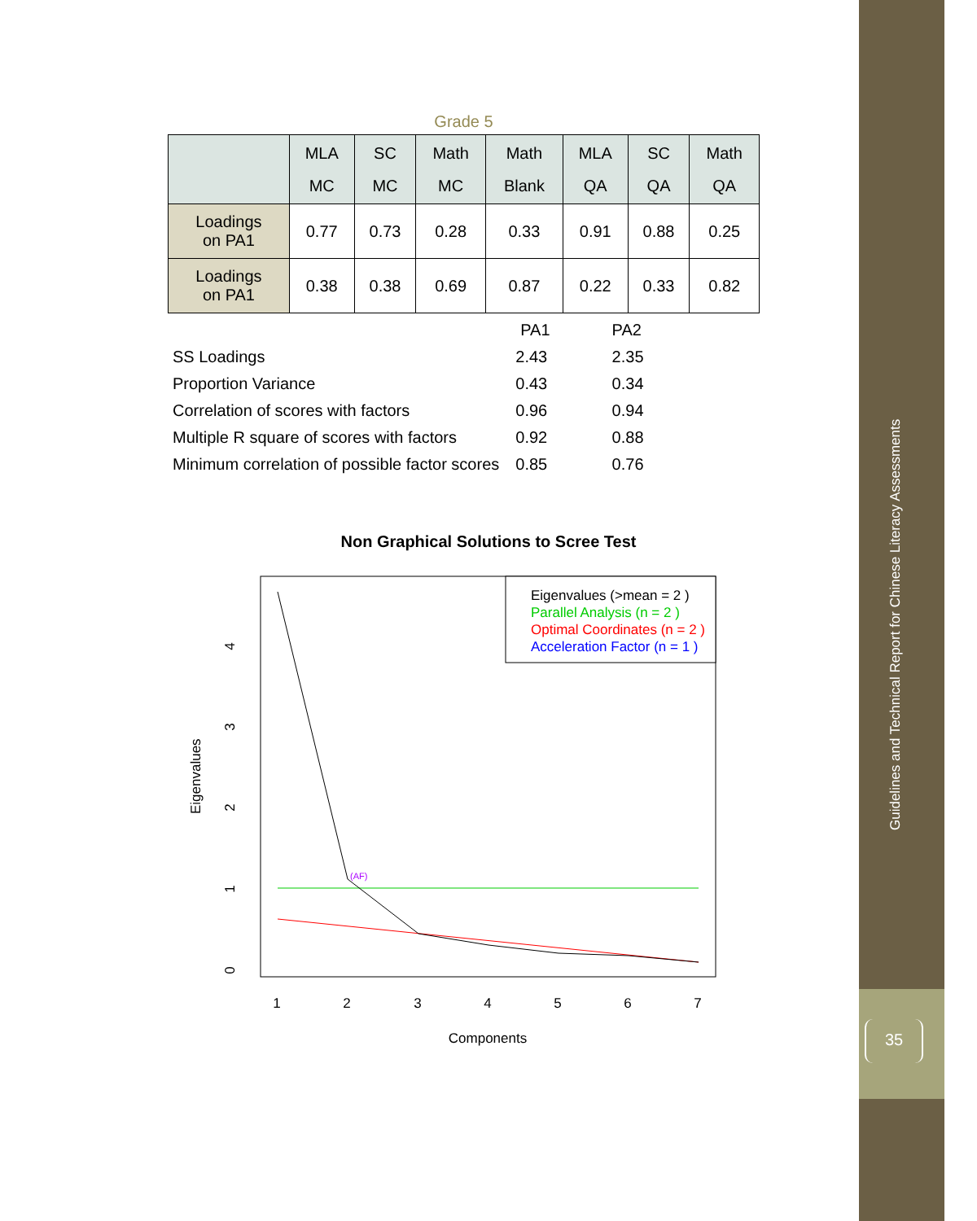Grade 5
| | MLA MC | SC MC | Math MC | Math Blank | MLA QA | SC QA | Math QA |
| --- | --- | --- | --- | --- | --- | --- | --- |
| Loadings on PA1 | 0.77 | 0.73 | 0.28 | 0.33 | 0.91 | 0.88 | 0.25 |
| Loadings on PA1 | 0.38 | 0.38 | 0.69 | 0.87 | 0.22 | 0.33 | 0.82 |
| | PA1 | PA2 |
| SS Loadings | 2.43 | 2.35 |
| Proportion Variance | 0.43 | 0.34 |
| Correlation of scores with factors | 0.96 | 0.94 |
| Multiple R square of scores with factors | 0.92 | 0.88 |
| Minimum correlation of possible factor scores | 0.85 | 0.76 |
Non Graphical Solutions to Scree Test
Eigenvalues (>mean = 2 )
Parallel Analysis (n = 2 )
Optimal Coordinates (n = 2 )
Acceleration Factor (n = 1 )
(AF)
Eigenvalues
1
2
3
4
5
6
7
Components
0
1
2
3
4
Guidelines and Technical Report for Chinese Literacy Assessments
35